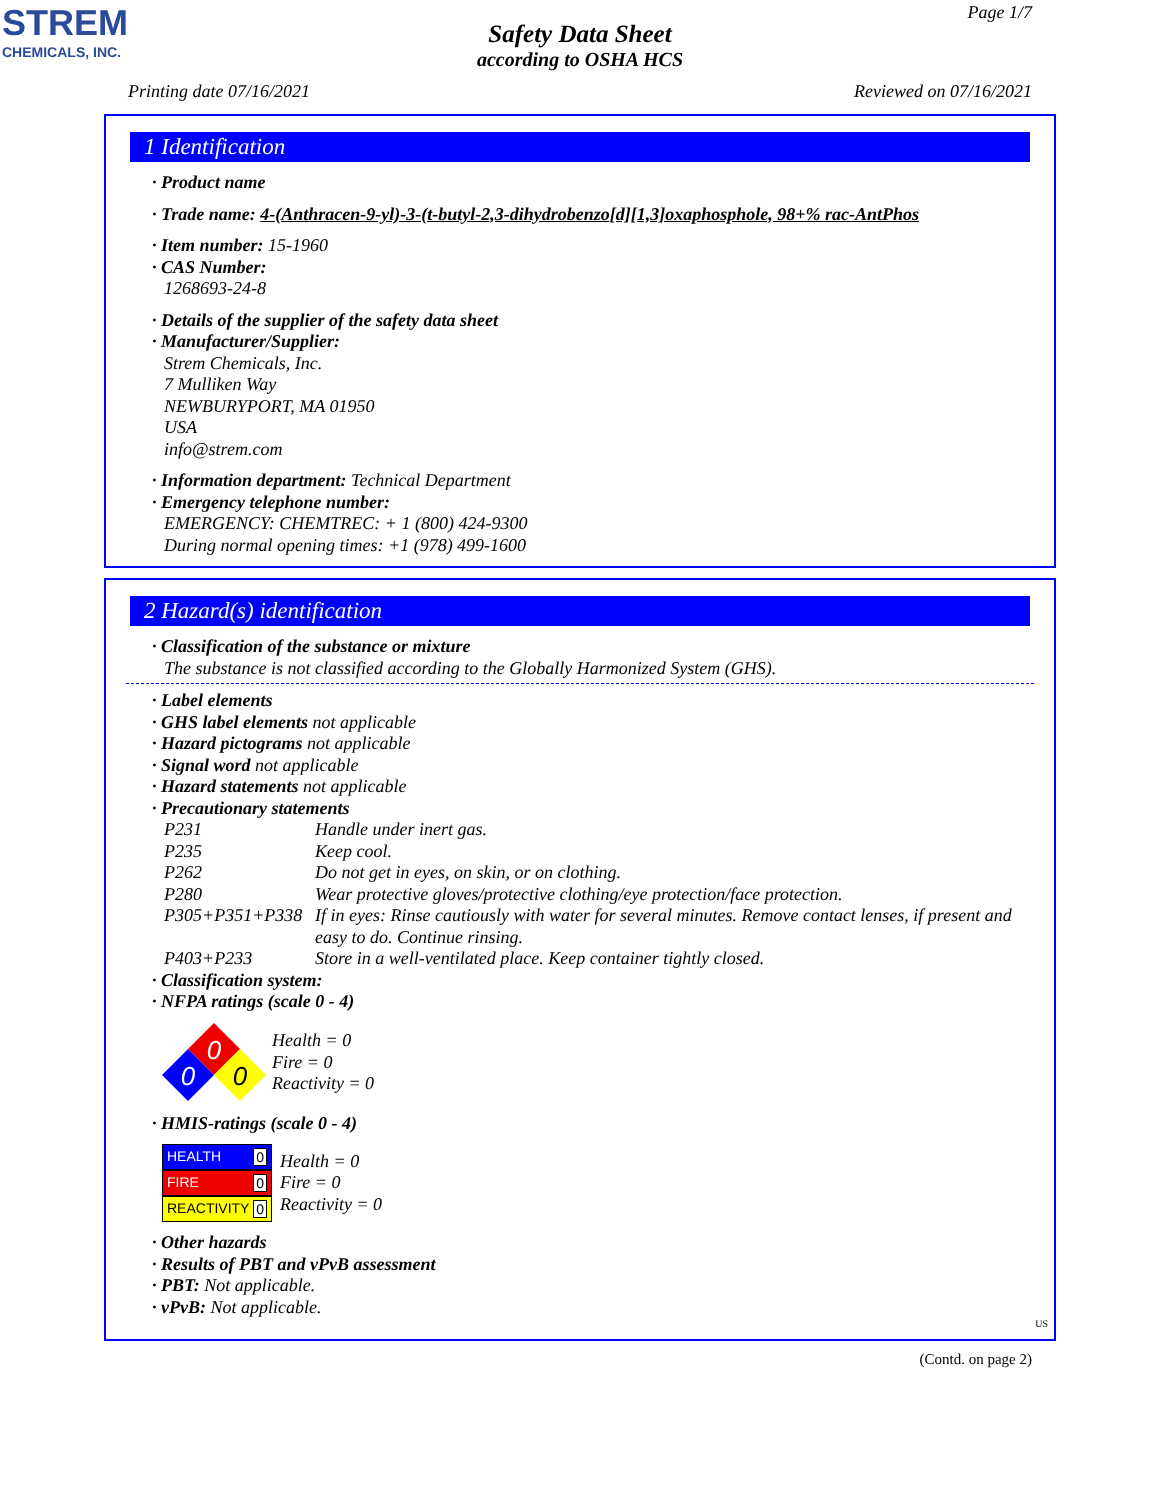STREM
CHEMICALS, INC.
Page 1/7
Safety Data Sheet
according to OSHA HCS
Printing date 07/16/2021 Reviewed on 07/16/2021
1 Identification
· Product name
· Trade name: 4-(Anthracen-9-yl)-3-(t-butyl-2,3-dihydrobenzo[d][1,3]oxaphosphole, 98+% rac-AntPhos
· Item number: 15-1960
· CAS Number:
1268693-24-8
· Details of the supplier of the safety data sheet
· Manufacturer/Supplier:
Strem Chemicals, Inc.
7 Mulliken Way
NEWBURYPORT, MA 01950
USA
info@strem.com
· Information department: Technical Department
· Emergency telephone number:
EMERGENCY: CHEMTREC: + 1 (800) 424-9300
During normal opening times: +1 (978) 499-1600
2 Hazard(s) identification
· Classification of the substance or mixture
The substance is not classified according to the Globally Harmonized System (GHS).
· Label elements
· GHS label elements not applicable
· Hazard pictograms not applicable
· Signal word not applicable
· Hazard statements not applicable
· Precautionary statements
P231 Handle under inert gas.
P235 Keep cool.
P262 Do not get in eyes, on skin, or on clothing.
P280 Wear protective gloves/protective clothing/eye protection/face protection.
P305+P351+P338 If in eyes: Rinse cautiously with water for several minutes. Remove contact lenses, if present and easy to do. Continue rinsing.
P403+P233 Store in a well-ventilated place. Keep container tightly closed.
· Classification system:
· NFPA ratings (scale 0 - 4)
0
0
0
Health = 0
Fire = 0
Reactivity = 0
· HMIS-ratings (scale 0 - 4)
HEALTH 0
FIRE 0
REACTIVITY 0
Health = 0
Fire = 0
Reactivity = 0
· Other hazards
· Results of PBT and vPvB assessment
· PBT: Not applicable.
· vPvB: Not applicable.
US
(Contd. on page 2)